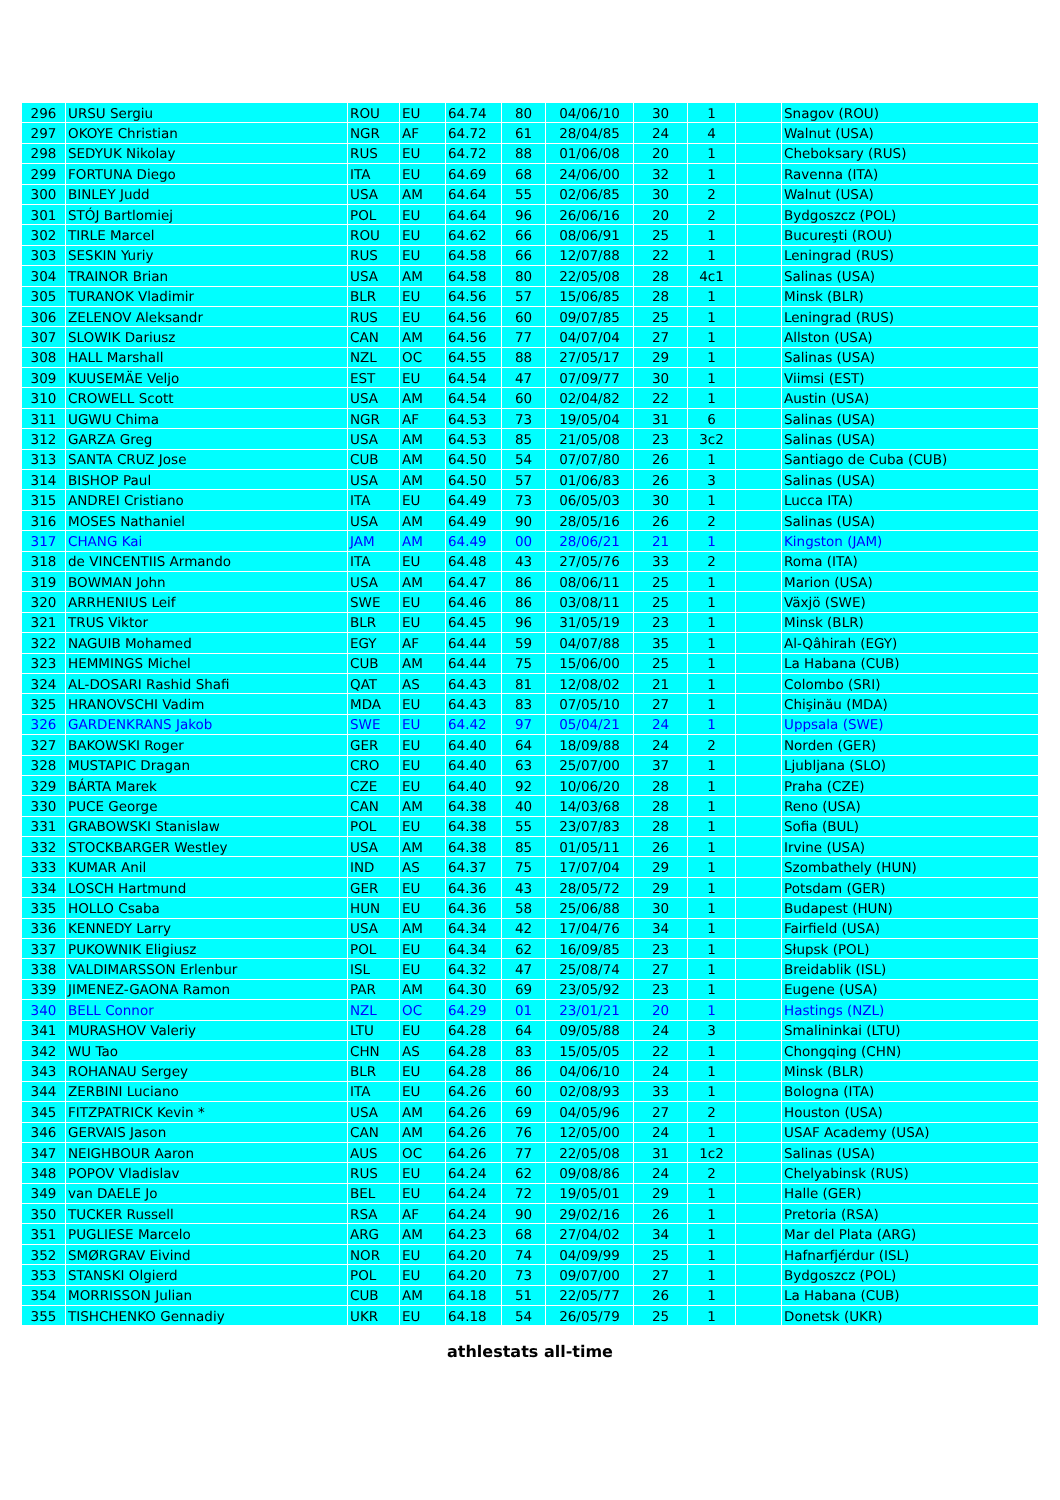| 296 | URSU Sergiu | ROU | EU | 64.74 | 80 | 04/06/10 | 30 | 1 | | Snagov (ROU) |
| 297 | OKOYE Christian | NGR | AF | 64.72 | 61 | 28/04/85 | 24 | 4 | | Walnut (USA) |
| 298 | SEDYUK Nikolay | RUS | EU | 64.72 | 88 | 01/06/08 | 20 | 1 | | Cheboksary (RUS) |
| 299 | FORTUNA Diego | ITA | EU | 64.69 | 68 | 24/06/00 | 32 | 1 | | Ravenna (ITA) |
| 300 | BINLEY Judd | USA | AM | 64.64 | 55 | 02/06/85 | 30 | 2 | | Walnut (USA) |
| 301 | STÓJ Bartlomiej | POL | EU | 64.64 | 96 | 26/06/16 | 20 | 2 | | Bydgoszcz (POL) |
| 302 | TIRLE Marcel | ROU | EU | 64.62 | 66 | 08/06/91 | 25 | 1 | | Bucureşti (ROU) |
| 303 | SESKIN Yuriy | RUS | EU | 64.58 | 66 | 12/07/88 | 22 | 1 | | Leningrad (RUS) |
| 304 | TRAINOR Brian | USA | AM | 64.58 | 80 | 22/05/08 | 28 | 4c1 | | Salinas (USA) |
| 305 | TURANOK Vladimir | BLR | EU | 64.56 | 57 | 15/06/85 | 28 | 1 | | Minsk (BLR) |
| 306 | ZELENOV Aleksandr | RUS | EU | 64.56 | 60 | 09/07/85 | 25 | 1 | | Leningrad (RUS) |
| 307 | SLOWIK Dariusz | CAN | AM | 64.56 | 77 | 04/07/04 | 27 | 1 | | Allston (USA) |
| 308 | HALL Marshall | NZL | OC | 64.55 | 88 | 27/05/17 | 29 | 1 | | Salinas (USA) |
| 309 | KUUSEMÄE Veljo | EST | EU | 64.54 | 47 | 07/09/77 | 30 | 1 | | Viimsi (EST) |
| 310 | CROWELL Scott | USA | AM | 64.54 | 60 | 02/04/82 | 22 | 1 | | Austin (USA) |
| 311 | UGWU Chima | NGR | AF | 64.53 | 73 | 19/05/04 | 31 | 6 | | Salinas (USA) |
| 312 | GARZA Greg | USA | AM | 64.53 | 85 | 21/05/08 | 23 | 3c2 | | Salinas (USA) |
| 313 | SANTA CRUZ Jose | CUB | AM | 64.50 | 54 | 07/07/80 | 26 | 1 | | Santiago de Cuba (CUB) |
| 314 | BISHOP Paul | USA | AM | 64.50 | 57 | 01/06/83 | 26 | 3 | | Salinas (USA) |
| 315 | ANDREI Cristiano | ITA | EU | 64.49 | 73 | 06/05/03 | 30 | 1 | | Lucca ITA) |
| 316 | MOSES Nathaniel | USA | AM | 64.49 | 90 | 28/05/16 | 26 | 2 | | Salinas (USA) |
| 317 | CHANG Kai | JAM | AM | 64.49 | 00 | 28/06/21 | 21 | 1 | | Kingston (JAM) |
| 318 | de VINCENTIIS Armando | ITA | EU | 64.48 | 43 | 27/05/76 | 33 | 2 | | Roma (ITA) |
| 319 | BOWMAN John | USA | AM | 64.47 | 86 | 08/06/11 | 25 | 1 | | Marion (USA) |
| 320 | ARRHENIUS Leif | SWE | EU | 64.46 | 86 | 03/08/11 | 25 | 1 | | Växjö (SWE) |
| 321 | TRUS Viktor | BLR | EU | 64.45 | 96 | 31/05/19 | 23 | 1 | | Minsk (BLR) |
| 322 | NAGUIB Mohamed | EGY | AF | 64.44 | 59 | 04/07/88 | 35 | 1 | | Al-Qâhirah (EGY) |
| 323 | HEMMINGS Michel | CUB | AM | 64.44 | 75 | 15/06/00 | 25 | 1 | | La Habana (CUB) |
| 324 | AL-DOSARI Rashid Shafi | QAT | AS | 64.43 | 81 | 12/08/02 | 21 | 1 | | Colombo (SRI) |
| 325 | HRANOVSCHI Vadim | MDA | EU | 64.43 | 83 | 07/05/10 | 27 | 1 | | Chişinău (MDA) |
| 326 | GARDENKRANS Jakob | SWE | EU | 64.42 | 97 | 05/04/21 | 24 | 1 | | Uppsala (SWE) |
| 327 | BAKOWSKI Roger | GER | EU | 64.40 | 64 | 18/09/88 | 24 | 2 | | Norden (GER) |
| 328 | MUSTAPIC Dragan | CRO | EU | 64.40 | 63 | 25/07/00 | 37 | 1 | | Ljubljana (SLO) |
| 329 | BÁRTA Marek | CZE | EU | 64.40 | 92 | 10/06/20 | 28 | 1 | | Praha (CZE) |
| 330 | PUCE George | CAN | AM | 64.38 | 40 | 14/03/68 | 28 | 1 | | Reno (USA) |
| 331 | GRABOWSKI Stanislaw | POL | EU | 64.38 | 55 | 23/07/83 | 28 | 1 | | Sofia (BUL) |
| 332 | STOCKBARGER Westley | USA | AM | 64.38 | 85 | 01/05/11 | 26 | 1 | | Irvine (USA) |
| 333 | KUMAR Anil | IND | AS | 64.37 | 75 | 17/07/04 | 29 | 1 | | Szombathely (HUN) |
| 334 | LOSCH Hartmund | GER | EU | 64.36 | 43 | 28/05/72 | 29 | 1 | | Potsdam (GER) |
| 335 | HOLLO Csaba | HUN | EU | 64.36 | 58 | 25/06/88 | 30 | 1 | | Budapest (HUN) |
| 336 | KENNEDY Larry | USA | AM | 64.34 | 42 | 17/04/76 | 34 | 1 | | Fairfield (USA) |
| 337 | PUKOWNIK Eligiusz | POL | EU | 64.34 | 62 | 16/09/85 | 23 | 1 | | Słupsk (POL) |
| 338 | VALDIMARSSON Erlenbur | ISL | EU | 64.32 | 47 | 25/08/74 | 27 | 1 | | Breidablik (ISL) |
| 339 | JIMENEZ-GAONA Ramon | PAR | AM | 64.30 | 69 | 23/05/92 | 23 | 1 | | Eugene (USA) |
| 340 | BELL Connor | NZL | OC | 64.29 | 01 | 23/01/21 | 20 | 1 | | Hastings (NZL) |
| 341 | MURASHOV Valeriy | LTU | EU | 64.28 | 64 | 09/05/88 | 24 | 3 | | Smalininkai (LTU) |
| 342 | WU Tao | CHN | AS | 64.28 | 83 | 15/05/05 | 22 | 1 | | Chongqing (CHN) |
| 343 | ROHANAU Sergey | BLR | EU | 64.28 | 86 | 04/06/10 | 24 | 1 | | Minsk (BLR) |
| 344 | ZERBINI Luciano | ITA | EU | 64.26 | 60 | 02/08/93 | 33 | 1 | | Bologna (ITA) |
| 345 | FITZPATRICK Kevin * | USA | AM | 64.26 | 69 | 04/05/96 | 27 | 2 | | Houston (USA) |
| 346 | GERVAIS Jason | CAN | AM | 64.26 | 76 | 12/05/00 | 24 | 1 | | USAF Academy (USA) |
| 347 | NEIGHBOUR Aaron | AUS | OC | 64.26 | 77 | 22/05/08 | 31 | 1c2 | | Salinas (USA) |
| 348 | POPOV Vladislav | RUS | EU | 64.24 | 62 | 09/08/86 | 24 | 2 | | Chelyabinsk (RUS) |
| 349 | van DAELE Jo | BEL | EU | 64.24 | 72 | 19/05/01 | 29 | 1 | | Halle (GER) |
| 350 | TUCKER Russell | RSA | AF | 64.24 | 90 | 29/02/16 | 26 | 1 | | Pretoria (RSA) |
| 351 | PUGLIESE Marcelo | ARG | AM | 64.23 | 68 | 27/04/02 | 34 | 1 | | Mar del Plata (ARG) |
| 352 | SMØRGRAV Eivind | NOR | EU | 64.20 | 74 | 04/09/99 | 25 | 1 | | Hafnarfjérdur (ISL) |
| 353 | STANSKI Olgierd | POL | EU | 64.20 | 73 | 09/07/00 | 27 | 1 | | Bydgoszcz (POL) |
| 354 | MORRISSON Julian | CUB | AM | 64.18 | 51 | 22/05/77 | 26 | 1 | | La Habana (CUB) |
| 355 | TISHCHENKO Gennadiy | UKR | EU | 64.18 | 54 | 26/05/79 | 25 | 1 | | Donetsk (UKR) |
athlestats all-time